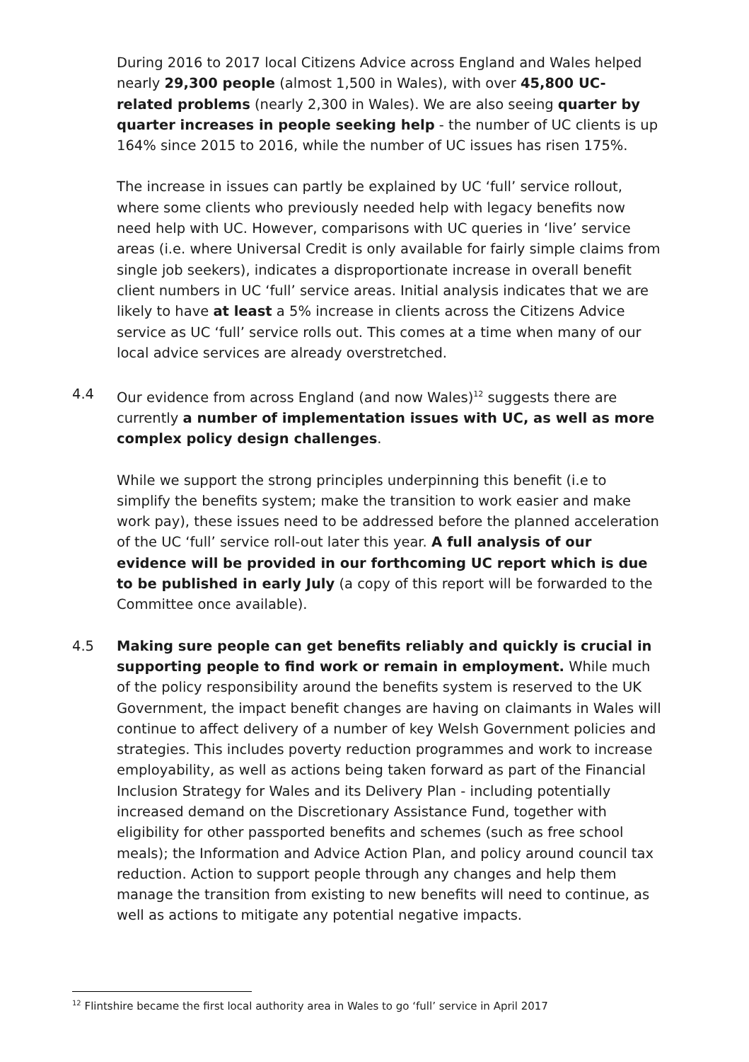During 2016 to 2017 local Citizens Advice across England and Wales helped nearly 29,300 people (almost 1,500 in Wales), with over 45,800 UC-related problems (nearly 2,300 in Wales). We are also seeing quarter by quarter increases in people seeking help - the number of UC clients is up 164% since 2015 to 2016, while the number of UC issues has risen 175%.
The increase in issues can partly be explained by UC ‘full’ service rollout, where some clients who previously needed help with legacy benefits now need help with UC. However, comparisons with UC queries in ‘live’ service areas (i.e. where Universal Credit is only available for fairly simple claims from single job seekers), indicates a disproportionate increase in overall benefit client numbers in UC ‘full’ service areas. Initial analysis indicates that we are likely to have at least a 5% increase in clients across the Citizens Advice service as UC ‘full’ service rolls out. This comes at a time when many of our local advice services are already overstretched.
4.4 Our evidence from across England (and now Wales)<sup>12</sup> suggests there are currently a number of implementation issues with UC, as well as more complex policy design challenges.
While we support the strong principles underpinning this benefit (i.e to simplify the benefits system; make the transition to work easier and make work pay), these issues need to be addressed before the planned acceleration of the UC ‘full’ service roll-out later this year. A full analysis of our evidence will be provided in our forthcoming UC report which is due to be published in early July (a copy of this report will be forwarded to the Committee once available).
4.5 Making sure people can get benefits reliably and quickly is crucial in supporting people to find work or remain in employment. While much of the policy responsibility around the benefits system is reserved to the UK Government, the impact benefit changes are having on claimants in Wales will continue to affect delivery of a number of key Welsh Government policies and strategies. This includes poverty reduction programmes and work to increase employability, as well as actions being taken forward as part of the Financial Inclusion Strategy for Wales and its Delivery Plan - including potentially increased demand on the Discretionary Assistance Fund, together with eligibility for other passported benefits and schemes (such as free school meals); the Information and Advice Action Plan, and policy around council tax reduction. Action to support people through any changes and help them manage the transition from existing to new benefits will need to continue, as well as actions to mitigate any potential negative impacts.
<sup>12</sup> Flintshire became the first local authority area in Wales to go ‘full’ service in April 2017